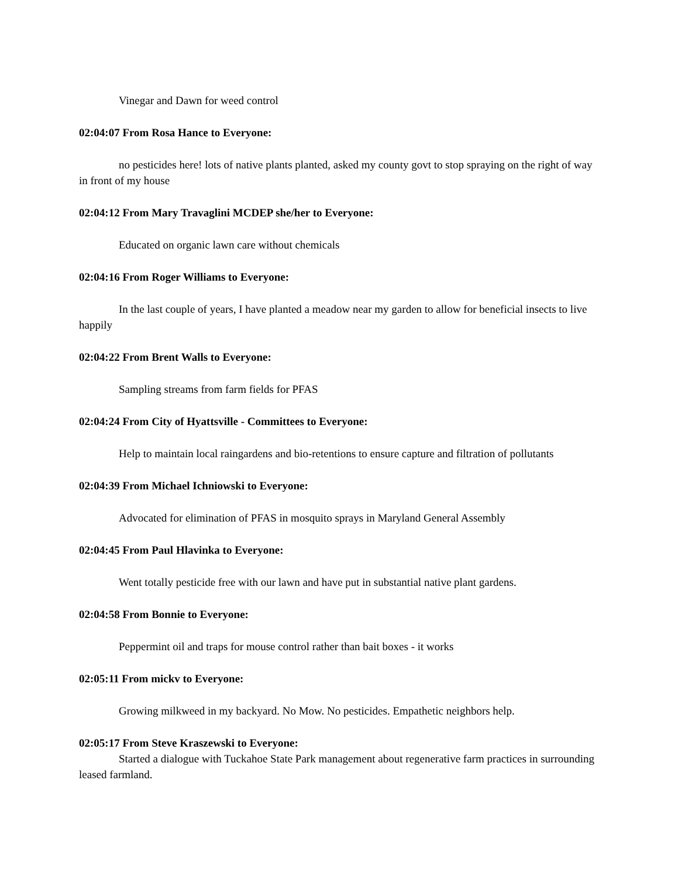Vinegar and Dawn for weed control
02:04:07 From Rosa Hance to Everyone:
no pesticides here! lots of native plants planted, asked my county govt to stop spraying on the right of way in front of my house
02:04:12 From Mary Travaglini MCDEP she/her to Everyone:
Educated on organic lawn care without chemicals
02:04:16 From Roger Williams to Everyone:
In the last couple of years, I have planted a meadow near my garden to allow for beneficial insects to live happily
02:04:22 From Brent Walls to Everyone:
Sampling streams from farm fields for PFAS
02:04:24 From City of Hyattsville - Committees to Everyone:
Help to maintain local raingardens and bio-retentions to ensure capture and filtration of pollutants
02:04:39 From Michael Ichniowski to Everyone:
Advocated for elimination of PFAS in mosquito sprays in Maryland General Assembly
02:04:45 From Paul Hlavinka to Everyone:
Went totally pesticide free with our lawn and have put in substantial native plant gardens.
02:04:58 From Bonnie to Everyone:
Peppermint oil and traps for mouse control rather than bait boxes - it works
02:05:11 From mickv to Everyone:
Growing milkweed in my backyard. No Mow. No pesticides. Empathetic neighbors help.
02:05:17 From Steve Kraszewski to Everyone:
Started a dialogue with Tuckahoe State Park management about regenerative farm practices in surrounding leased farmland.